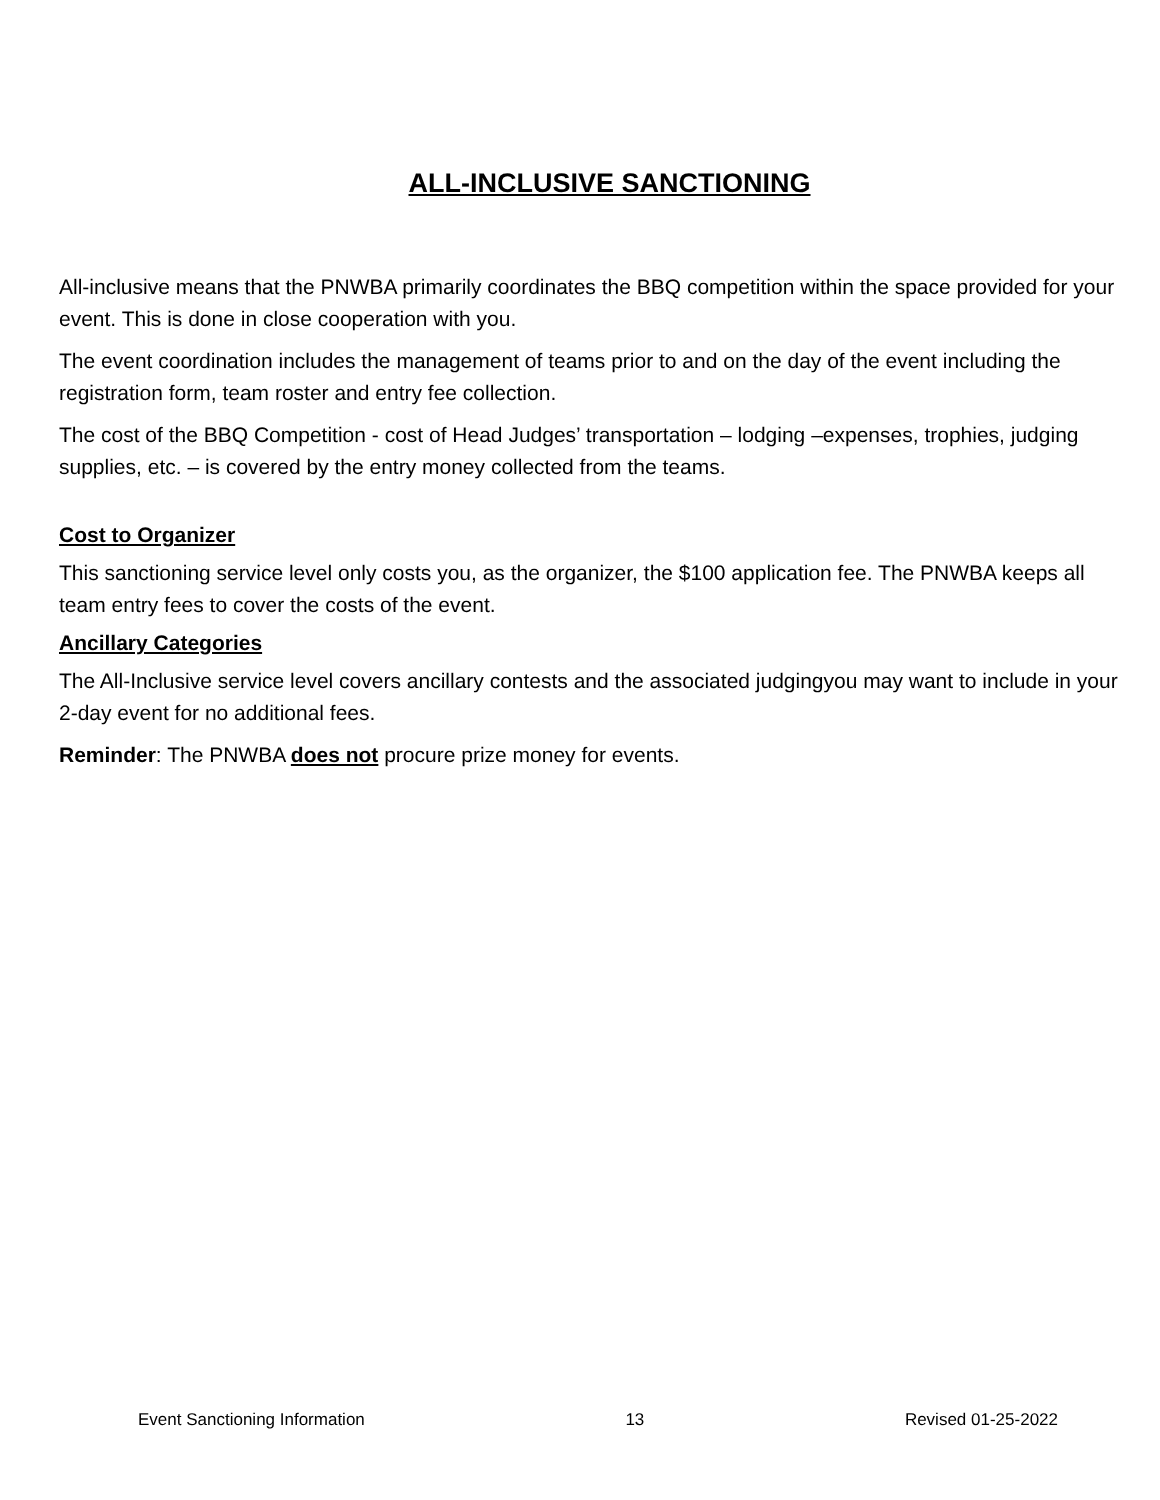ALL-INCLUSIVE SANCTIONING
All-inclusive means that the PNWBA primarily coordinates the BBQ competition within the space provided for your event. This is done in close cooperation with you.
The event coordination includes the management of teams prior to and on the day of the event including the registration form, team roster and entry fee collection.
The cost of the BBQ Competition - cost of Head Judges’ transportation – lodging –expenses, trophies, judging supplies, etc. – is covered by the entry money collected from the teams.
Cost to Organizer
This sanctioning service level only costs you, as the organizer, the $100 application fee. The PNWBA keeps all team entry fees to cover the costs of the event.
Ancillary Categories
The All-Inclusive service level covers ancillary contests and the associated judgingyou may want to include in your 2-day event for no additional fees.
Reminder: The PNWBA does not procure prize money for events.
Event Sanctioning Information 13 Revised 01-25-2022